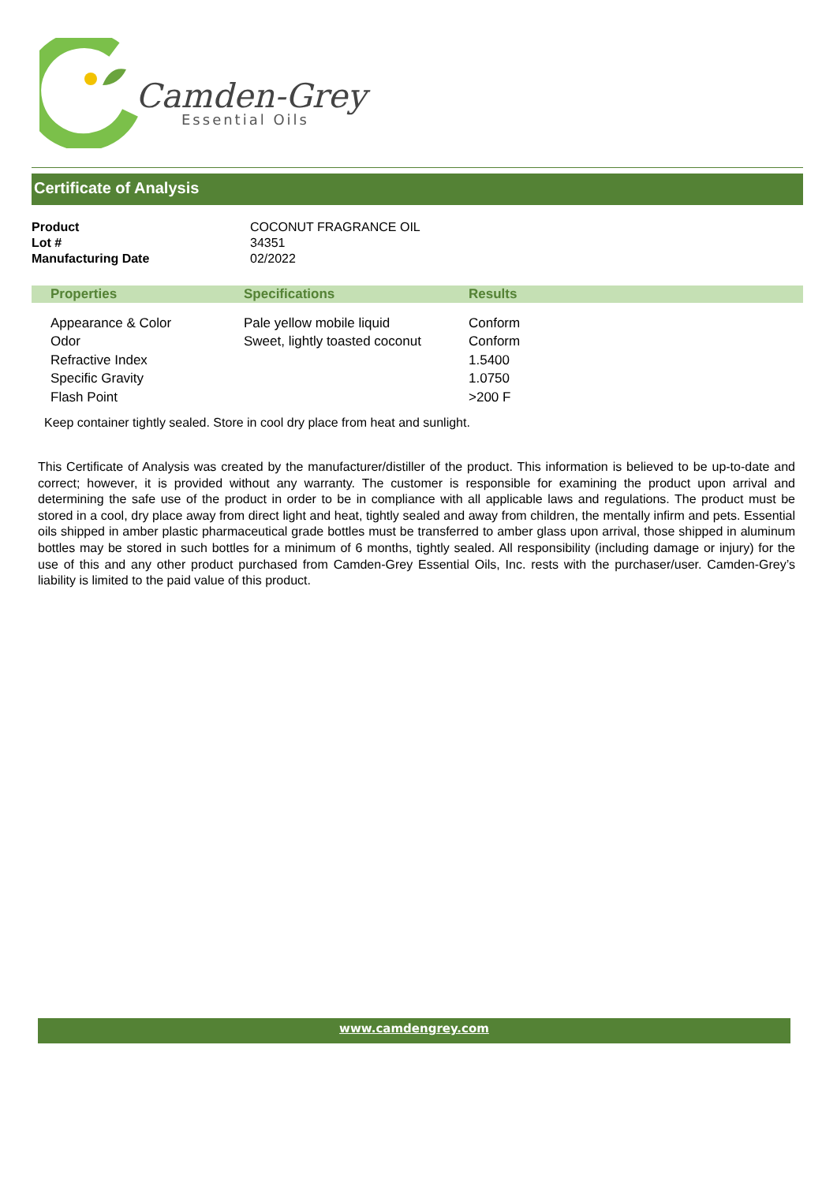Camden-Grey
Essential Oils
Certificate of Analysis
| Product | COCONUT FRAGRANCE OIL |
| Lot # | 34351 |
| Manufacturing Date | 02/2022 |
| | Properties | Specifications | Results |
| --- | --- | --- | --- |
| | Appearance & Color | Pale yellow mobile liquid | Conform |
| | Odor | Sweet, lightly toasted coconut | Conform |
| | Refractive Index | | 1.5400 |
| | Specific Gravity | | 1.0750 |
| | Flash Point | | >200 F |
Keep container tightly sealed. Store in cool dry place from heat and sunlight.
This Certificate of Analysis was created by the manufacturer/distiller of the product. This information is believed to be up-to-date and correct; however, it is provided without any warranty. The customer is responsible for examining the product upon arrival and determining the safe use of the product in order to be in compliance with all applicable laws and regulations. The product must be stored in a cool, dry place away from direct light and heat, tightly sealed and away from children, the mentally infirm and pets. Essential oils shipped in amber plastic pharmaceutical grade bottles must be transferred to amber glass upon arrival, those shipped in aluminum bottles may be stored in such bottles for a minimum of 6 months, tightly sealed. All responsibility (including damage or injury) for the use of this and any other product purchased from Camden-Grey Essential Oils, Inc. rests with the purchaser/user. Camden-Grey’s liability is limited to the paid value of this product.
www.camdengrey.com